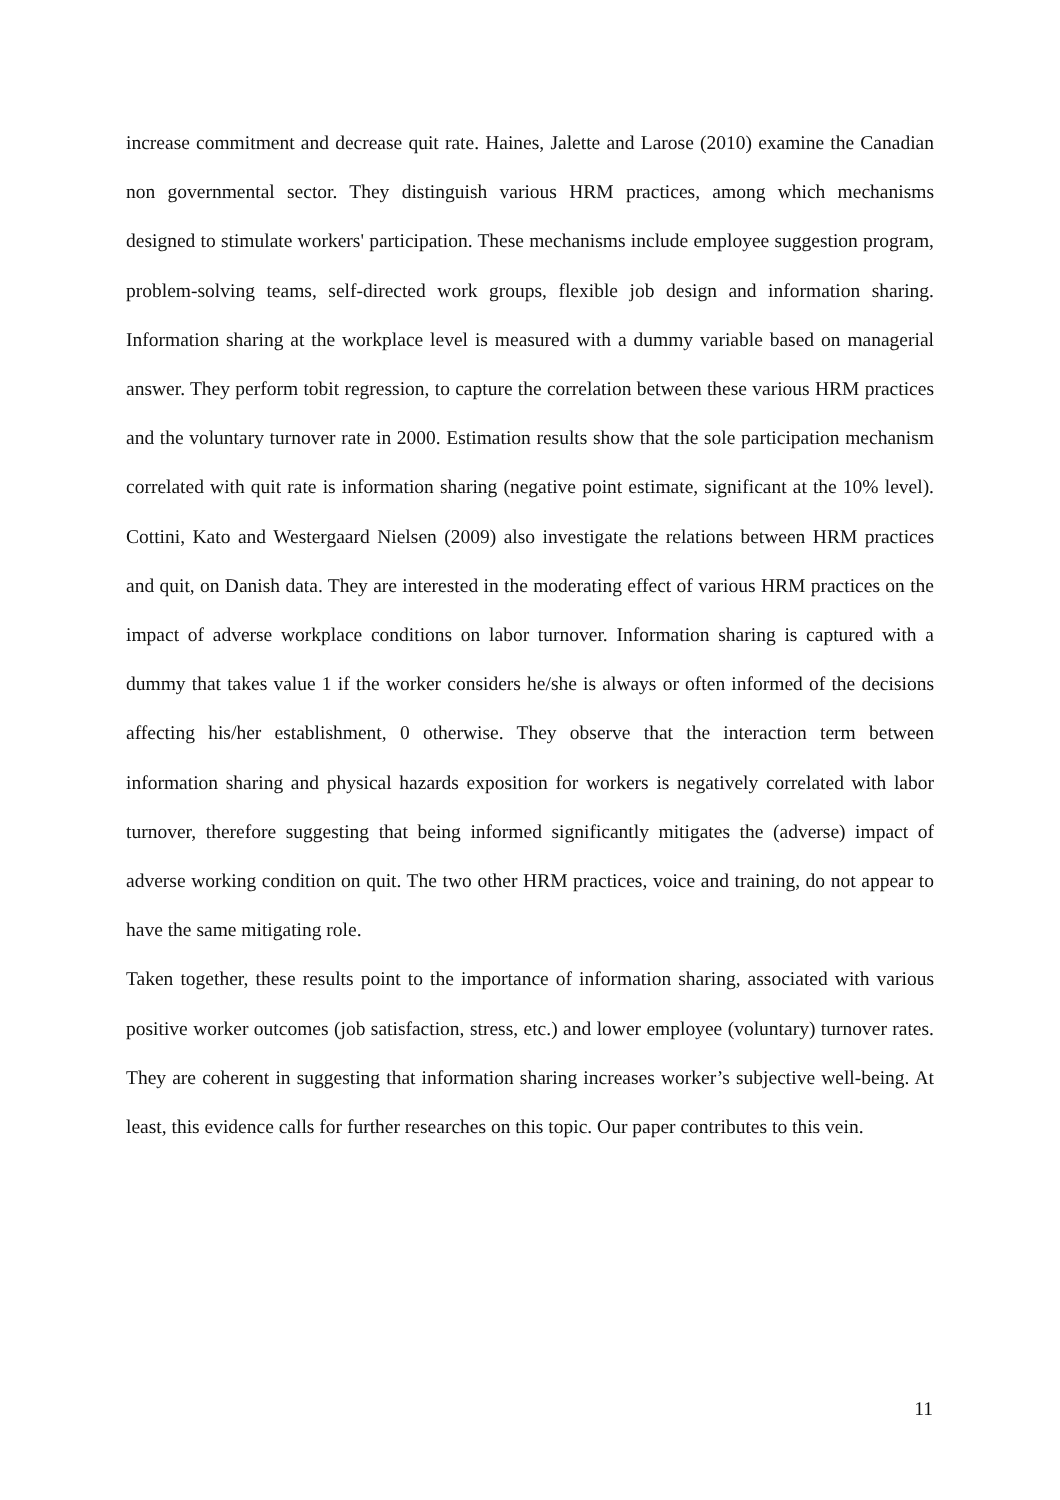increase commitment and decrease quit rate. Haines, Jalette and Larose (2010) examine the Canadian non governmental sector. They distinguish various HRM practices, among which mechanisms designed to stimulate workers' participation. These mechanisms include employee suggestion program, problem-solving teams, self-directed work groups, flexible job design and information sharing. Information sharing at the workplace level is measured with a dummy variable based on managerial answer. They perform tobit regression, to capture the correlation between these various HRM practices and the voluntary turnover rate in 2000. Estimation results show that the sole participation mechanism correlated with quit rate is information sharing (negative point estimate, significant at the 10% level). Cottini, Kato and Westergaard Nielsen (2009) also investigate the relations between HRM practices and quit, on Danish data. They are interested in the moderating effect of various HRM practices on the impact of adverse workplace conditions on labor turnover. Information sharing is captured with a dummy that takes value 1 if the worker considers he/she is always or often informed of the decisions affecting his/her establishment, 0 otherwise. They observe that the interaction term between information sharing and physical hazards exposition for workers is negatively correlated with labor turnover, therefore suggesting that being informed significantly mitigates the (adverse) impact of adverse working condition on quit. The two other HRM practices, voice and training, do not appear to have the same mitigating role.
Taken together, these results point to the importance of information sharing, associated with various positive worker outcomes (job satisfaction, stress, etc.) and lower employee (voluntary) turnover rates. They are coherent in suggesting that information sharing increases worker’s subjective well-being. At least, this evidence calls for further researches on this topic. Our paper contributes to this vein.
11